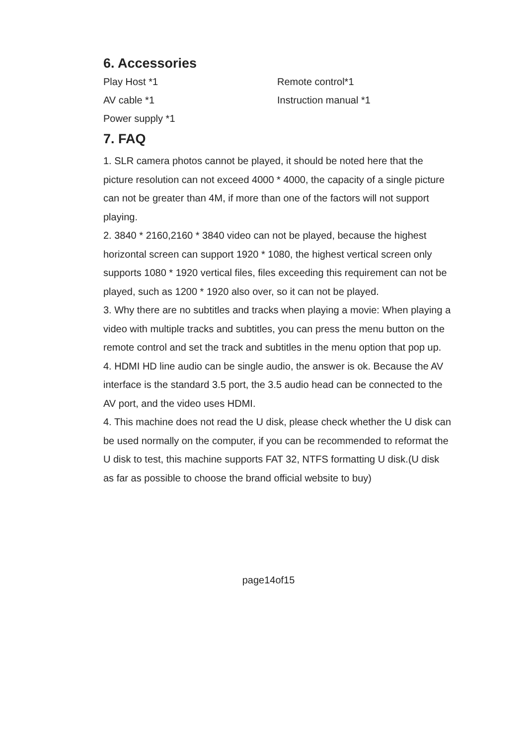6. Accessories
Play Host *1
Remote control*1
AV cable *1
Instruction manual *1
Power supply *1
7. FAQ
1. SLR camera photos cannot be played, it should be noted here that the picture resolution can not exceed 4000 * 4000, the capacity of a single picture can not be greater than 4M, if more than one of the factors will not support playing.
2. 3840 * 2160,2160 * 3840 video can not be played, because the highest horizontal screen can support 1920 * 1080, the highest vertical screen only supports 1080 * 1920 vertical files, files exceeding this requirement can not be played, such as 1200 * 1920 also over, so it can not be played.
3. Why there are no subtitles and tracks when playing a movie: When playing a video with multiple tracks and subtitles, you can press the menu button on the remote control and set the track and subtitles in the menu option that pop up.
4. HDMI HD line audio can be single audio, the answer is ok. Because the AV interface is the standard 3.5 port, the 3.5 audio head can be connected to the AV port, and the video uses HDMI.
4. This machine does not read the U disk, please check whether the U disk can be used normally on the computer, if you can be recommended to reformat the U disk to test, this machine supports FAT 32, NTFS formatting U disk.(U disk as far as possible to choose the brand official website to buy)
page14of15